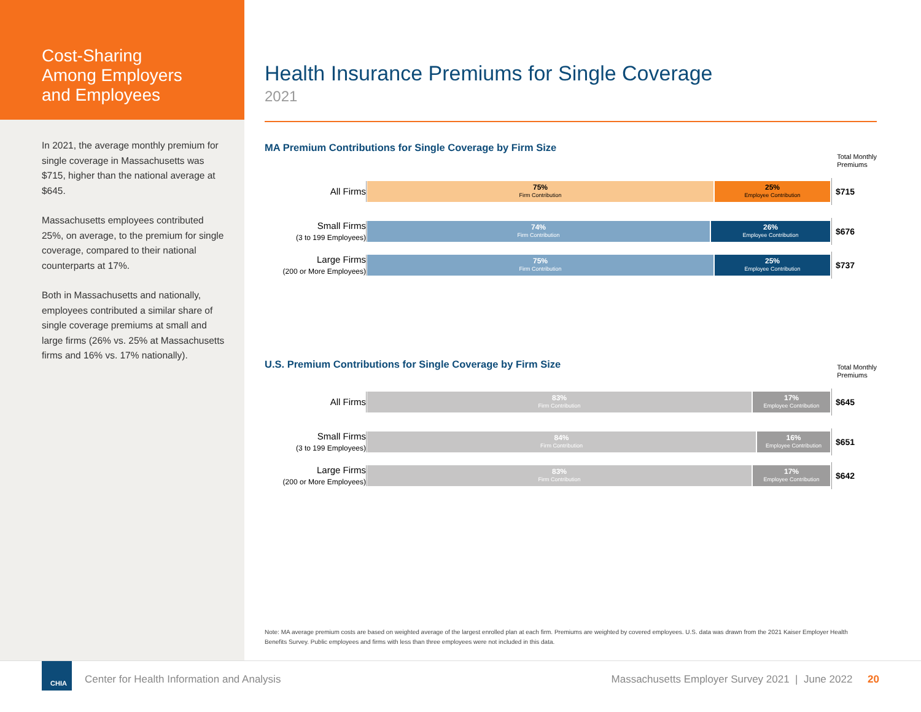Cost-Sharing
Among Employers
and Employees
In 2021, the average monthly premium for single coverage in Massachusetts was $715, higher than the national average at $645.
Massachusetts employees contributed 25%, on average, to the premium for single coverage, compared to their national counterparts at 17%.
Both in Massachusetts and nationally, employees contributed a similar share of single coverage premiums at small and large firms (26% vs. 25% at Massachusetts firms and 16% vs. 17% nationally).
Health Insurance Premiums for Single Coverage
2021
MA Premium Contributions for Single Coverage by Firm Size
Total Monthly
Premiums
All Firms
75%
Firm Contribution
25%
Employee Contribution
$715
Small Firms
(3 to 199 Employees)
74%
Firm Contribution
26%
Employee Contribution
$676
Large Firms
(200 or More Employees)
75%
Firm Contribution
25%
Employee Contribution
$737
U.S. Premium Contributions for Single Coverage by Firm Size
Total Monthly
Premiums
All Firms
83%
Firm Contribution
17%
Employee Contribution
$645
Small Firms
(3 to 199 Employees)
84%
Firm Contribution
16%
Employee Contribution
$651
Large Firms
(200 or More Employees)
83%
Firm Contribution
17%
Employee Contribution
$642
Note: MA average premium costs are based on weighted average of the largest enrolled plan at each firm. Premiums are weighted by covered employees. U.S. data was drawn from the 2021 Kaiser Employer Health Benefits Survey. Public employees and firms with less than three employees were not included in this data.
CHIA
Center for Health Information and Analysis
Massachusetts Employer Survey 2021 | June 2022 20